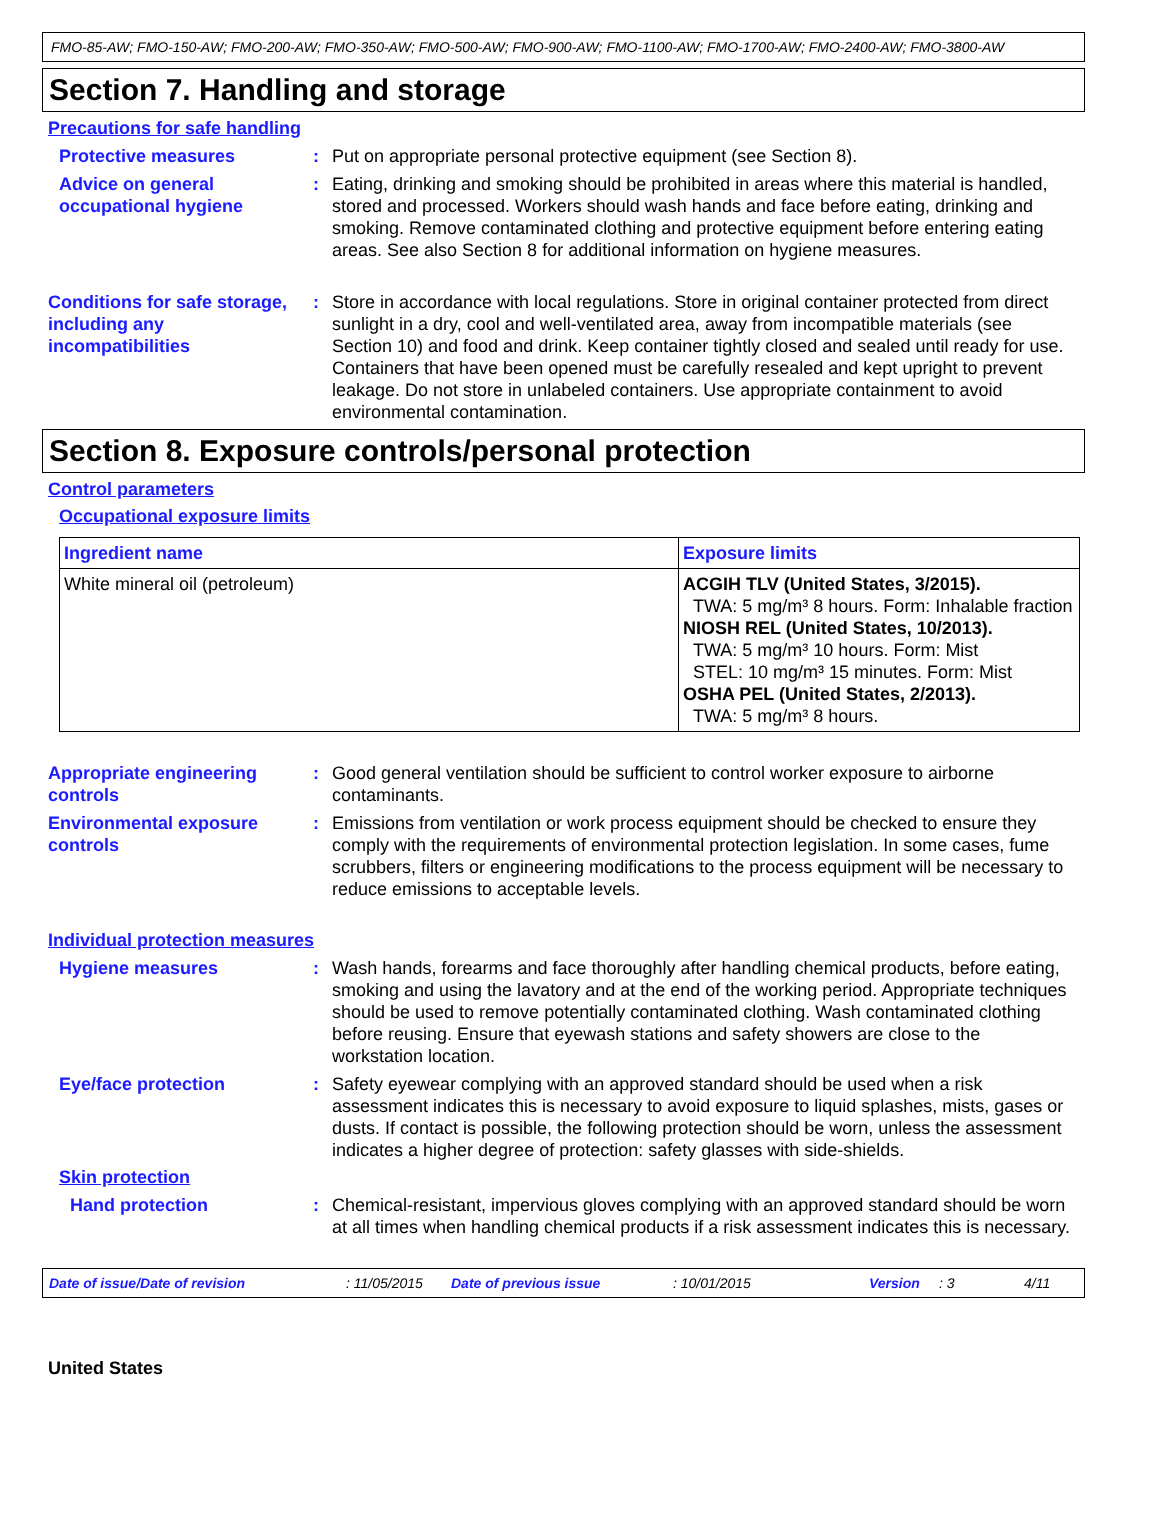FMO-85-AW; FMO-150-AW; FMO-200-AW; FMO-350-AW; FMO-500-AW; FMO-900-AW; FMO-1100-AW; FMO-1700-AW; FMO-2400-AW; FMO-3800-AW
Section 7. Handling and storage
Precautions for safe handling
Protective measures : Put on appropriate personal protective equipment (see Section 8).
Advice on general occupational hygiene
: Eating, drinking and smoking should be prohibited in areas where this material is handled, stored and processed. Workers should wash hands and face before eating, drinking and smoking. Remove contaminated clothing and protective equipment before entering eating areas. See also Section 8 for additional information on hygiene measures.
Conditions for safe storage, including any incompatibilities
: Store in accordance with local regulations. Store in original container protected from direct sunlight in a dry, cool and well-ventilated area, away from incompatible materials (see Section 10) and food and drink. Keep container tightly closed and sealed until ready for use. Containers that have been opened must be carefully resealed and kept upright to prevent leakage. Do not store in unlabeled containers. Use appropriate containment to avoid environmental contamination.
Section 8. Exposure controls/personal protection
Control parameters
Occupational exposure limits
| Ingredient name | Exposure limits |
| --- | --- |
| White mineral oil (petroleum) | ACGIH TLV (United States, 3/2015). TWA: 5 mg/m³ 8 hours. Form: Inhalable fraction NIOSH REL (United States, 10/2013). TWA: 5 mg/m³ 10 hours. Form: Mist STEL: 10 mg/m³ 15 minutes. Form: Mist OSHA PEL (United States, 2/2013). TWA: 5 mg/m³ 8 hours. |
Appropriate engineering controls
: Good general ventilation should be sufficient to control worker exposure to airborne contaminants.
Environmental exposure controls
: Emissions from ventilation or work process equipment should be checked to ensure they comply with the requirements of environmental protection legislation. In some cases, fume scrubbers, filters or engineering modifications to the process equipment will be necessary to reduce emissions to acceptable levels.
Individual protection measures
Hygiene measures : Wash hands, forearms and face thoroughly after handling chemical products, before eating, smoking and using the lavatory and at the end of the working period. Appropriate techniques should be used to remove potentially contaminated clothing. Wash contaminated clothing before reusing. Ensure that eyewash stations and safety showers are close to the workstation location.
Eye/face protection : Safety eyewear complying with an approved standard should be used when a risk assessment indicates this is necessary to avoid exposure to liquid splashes, mists, gases or dusts. If contact is possible, the following protection should be worn, unless the assessment indicates a higher degree of protection: safety glasses with side-shields.
Skin protection
Hand protection : Chemical-resistant, impervious gloves complying with an approved standard should be worn at all times when handling chemical products if a risk assessment indicates this is necessary.
Date of issue/Date of revision: 11/05/2015 Date of previous issue: 10/01/2015 Version: 3 4/11
United States